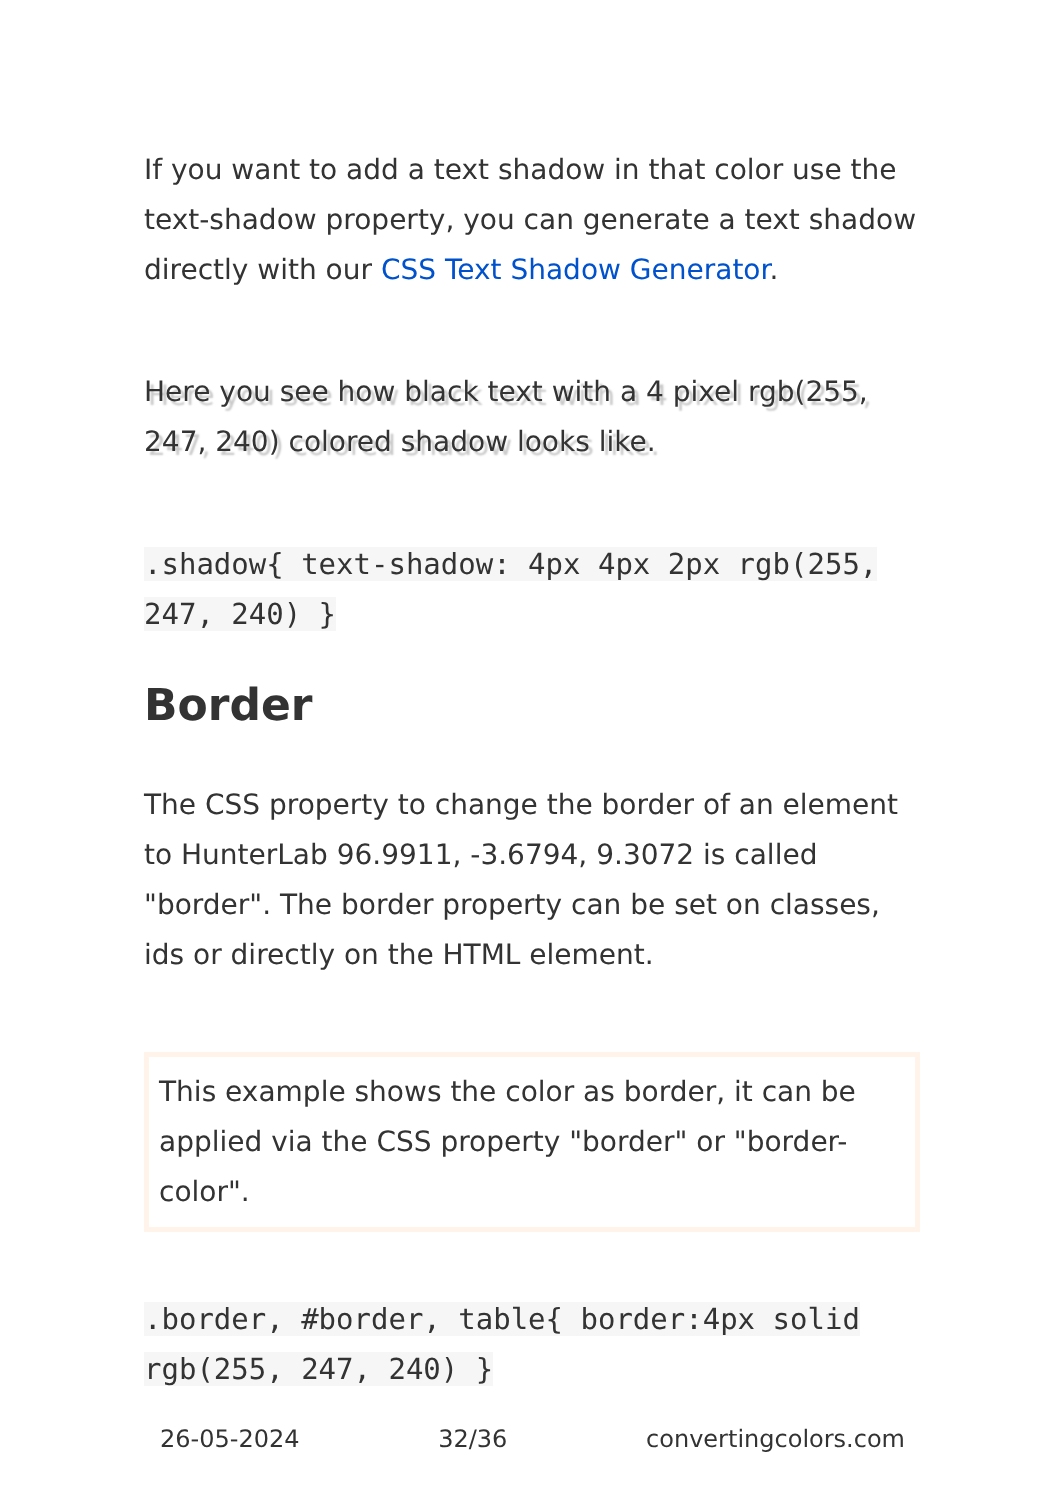If you want to add a text shadow in that color use the text-shadow property, you can generate a text shadow directly with our CSS Text Shadow Generator.
Here you see how black text with a 4 pixel rgb(255, 247, 240) colored shadow looks like.
.shadow{ text-shadow: 4px 4px 2px rgb(255, 247, 240) }
Border
The CSS property to change the border of an element to HunterLab 96.9911, -3.6794, 9.3072 is called "border". The border property can be set on classes, ids or directly on the HTML element.
This example shows the color as border, it can be applied via the CSS property "border" or "border-color".
.border, #border, table{ border:4px solid rgb(255, 247, 240) }
26-05-2024 32/36 convertingcolors.com